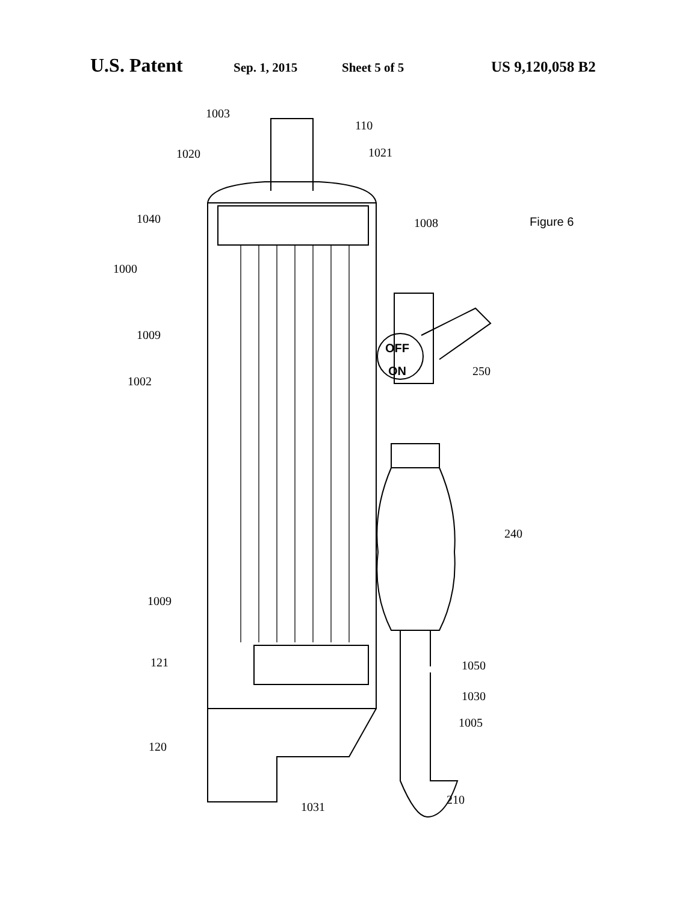U.S. Patent Sep. 1, 2015 Sheet 5 of 5 US 9,120,058 B2
1003
110
1020 1021
1040 1008 Figure 6
1000
1009
OFF
ON 250
1002
240
1009
121 1050
1030
1005
120
210
1031